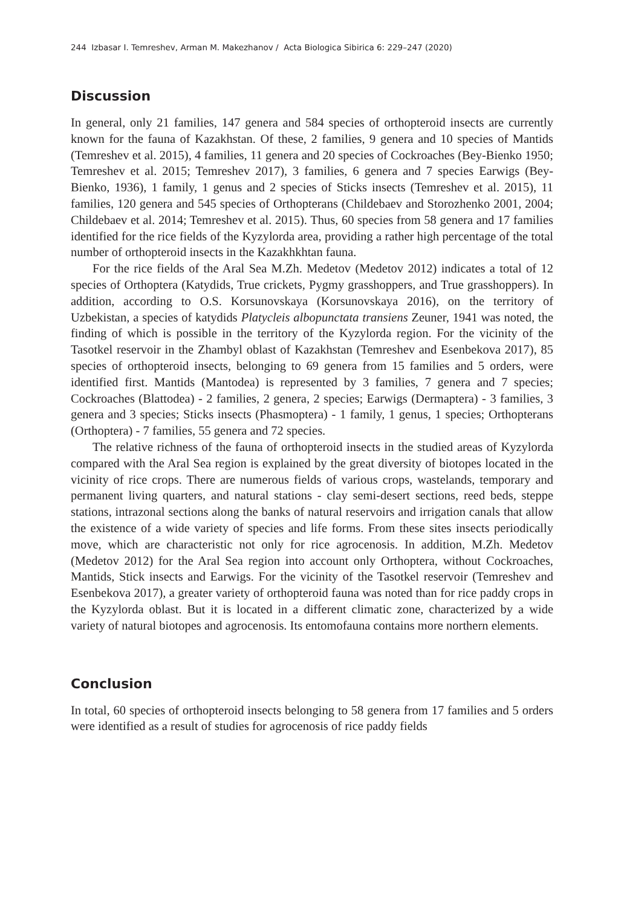244 Izbasar I. Temreshev, Arman M. Makezhanov / Acta Biologica Sibirica 6: 229–247 (2020)
Discussion
In general, only 21 families, 147 genera and 584 species of orthopteroid insects are currently known for the fauna of Kazakhstan. Of these, 2 families, 9 genera and 10 species of Mantids (Temreshev et al. 2015), 4 families, 11 genera and 20 species of Cockroaches (Bey-Bienko 1950; Temreshev et al. 2015; Temreshev 2017), 3 families, 6 genera and 7 species Earwigs (Bey-Bienko, 1936), 1 family, 1 genus and 2 species of Sticks insects (Temreshev et al. 2015), 11 families, 120 genera and 545 species of Orthopterans (Childebaev and Storozhenko 2001, 2004; Childebaev et al. 2014; Temreshev et al. 2015). Thus, 60 species from 58 genera and 17 families identified for the rice fields of the Kyzylorda area, providing a rather high percentage of the total number of orthopteroid insects in the Kazakhkhtan fauna.
For the rice fields of the Aral Sea M.Zh. Medetov (Medetov 2012) indicates a total of 12 species of Orthoptera (Katydids, True crickets, Pygmy grasshoppers, and True grasshoppers). In addition, according to O.S. Korsunovskaya (Korsunovskaya 2016), on the territory of Uzbekistan, a species of katydids Platycleis albopunctata transiens Zeuner, 1941 was noted, the finding of which is possible in the territory of the Kyzylorda region. For the vicinity of the Tasotkel reservoir in the Zhambyl oblast of Kazakhstan (Temreshev and Esenbekova 2017), 85 species of orthopteroid insects, belonging to 69 genera from 15 families and 5 orders, were identified first. Mantids (Mantodea) is represented by 3 families, 7 genera and 7 species; Cockroaches (Blattodea) - 2 families, 2 genera, 2 species; Earwigs (Dermaptera) - 3 families, 3 genera and 3 species; Sticks insects (Phasmoptera) - 1 family, 1 genus, 1 species; Orthopterans (Orthoptera) - 7 families, 55 genera and 72 species.
The relative richness of the fauna of orthopteroid insects in the studied areas of Kyzylorda compared with the Aral Sea region is explained by the great diversity of biotopes located in the vicinity of rice crops. There are numerous fields of various crops, wastelands, temporary and permanent living quarters, and natural stations - clay semi-desert sections, reed beds, steppe stations, intrazonal sections along the banks of natural reservoirs and irrigation canals that allow the existence of a wide variety of species and life forms. From these sites insects periodically move, which are characteristic not only for rice agrocenosis. In addition, M.Zh. Medetov (Medetov 2012) for the Aral Sea region into account only Orthoptera, without Cockroaches, Mantids, Stick insects and Earwigs. For the vicinity of the Tasotkel reservoir (Temreshev and Esenbekova 2017), a greater variety of orthopteroid fauna was noted than for rice paddy crops in the Kyzylorda oblast. But it is located in a different climatic zone, characterized by a wide variety of natural biotopes and agrocenosis. Its entomofauna contains more northern elements.
Conclusion
In total, 60 species of orthopteroid insects belonging to 58 genera from 17 families and 5 orders were identified as a result of studies for agrocenosis of rice paddy fields